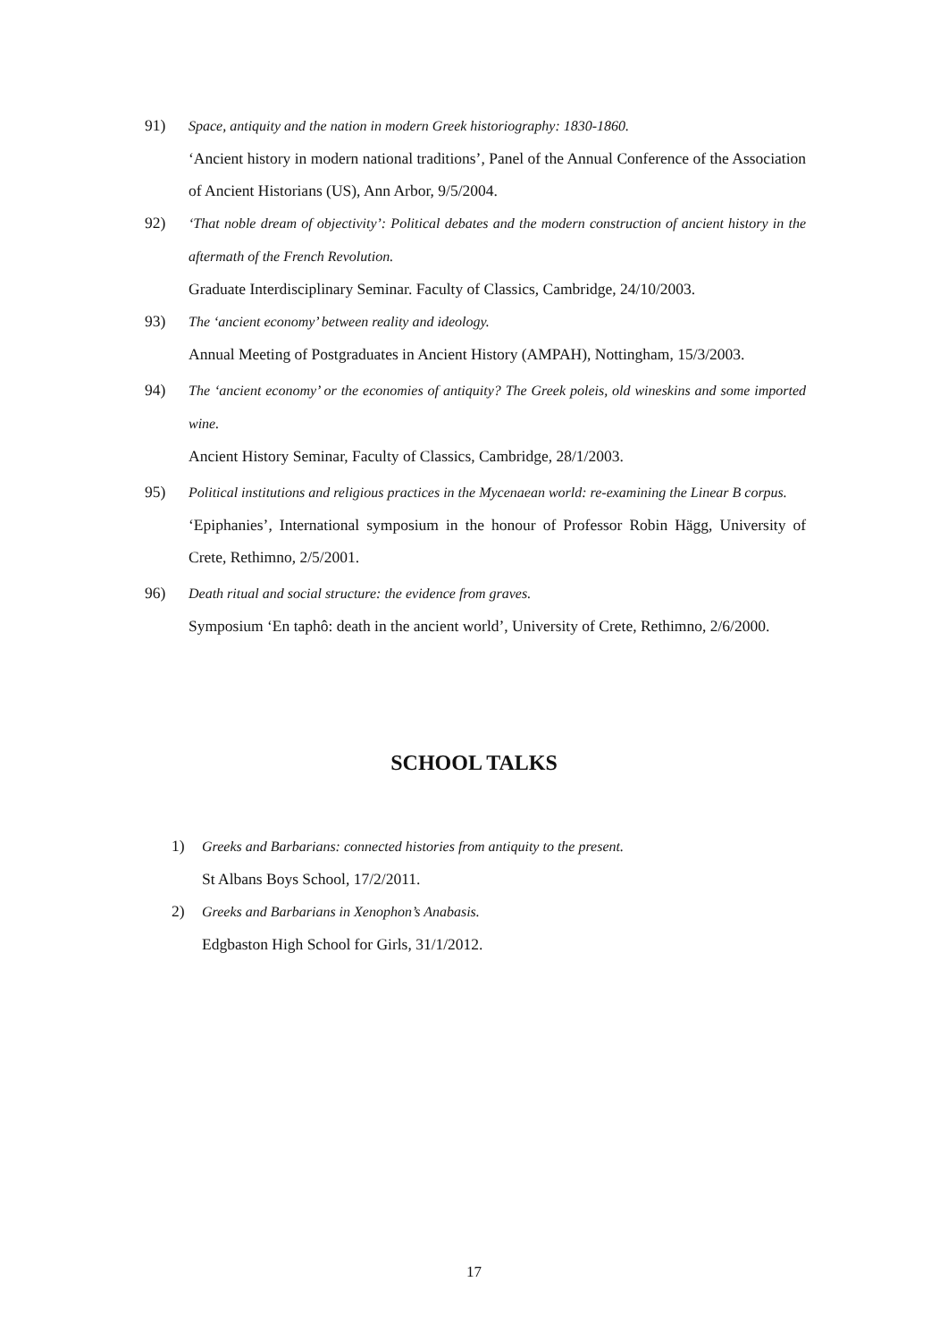91) Space, antiquity and the nation in modern Greek historiography: 1830-1860.
‘Ancient history in modern national traditions’, Panel of the Annual Conference of the Association of Ancient Historians (US), Ann Arbor, 9/5/2004.
92) ‘That noble dream of objectivity’: Political debates and the modern construction of ancient history in the aftermath of the French Revolution.
Graduate Interdisciplinary Seminar. Faculty of Classics, Cambridge, 24/10/2003.
93) The ‘ancient economy’ between reality and ideology.
Annual Meeting of Postgraduates in Ancient History (AMPAH), Nottingham, 15/3/2003.
94) The ‘ancient economy’ or the economies of antiquity? The Greek poleis, old wineskins and some imported wine.
Ancient History Seminar, Faculty of Classics, Cambridge, 28/1/2003.
95) Political institutions and religious practices in the Mycenaean world: re-examining the Linear B corpus.
‘Epiphanies’, International symposium in the honour of Professor Robin Hägg, University of Crete, Rethimno, 2/5/2001.
96) Death ritual and social structure: the evidence from graves.
Symposium ‘En taphô: death in the ancient world’, University of Crete, Rethimno, 2/6/2000.
SCHOOL TALKS
1) Greeks and Barbarians: connected histories from antiquity to the present.
St Albans Boys School, 17/2/2011.
2) Greeks and Barbarians in Xenophon’s Anabasis.
Edgbaston High School for Girls, 31/1/2012.
17